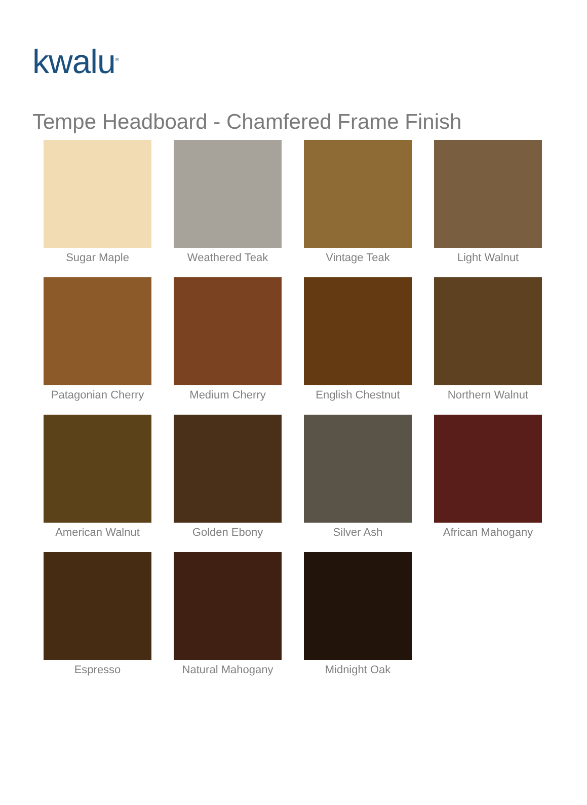kwalu<sup>®</sup>
Tempe Headboard - Chamfered Frame Finish
Sugar Maple
Weathered Teak
Vintage Teak
Light Walnut
Patagonian Cherry
Medium Cherry
English Chestnut
Northern Walnut
American Walnut
Golden Ebony
Silver Ash
African Mahogany
Espresso
Natural Mahogany
Midnight Oak